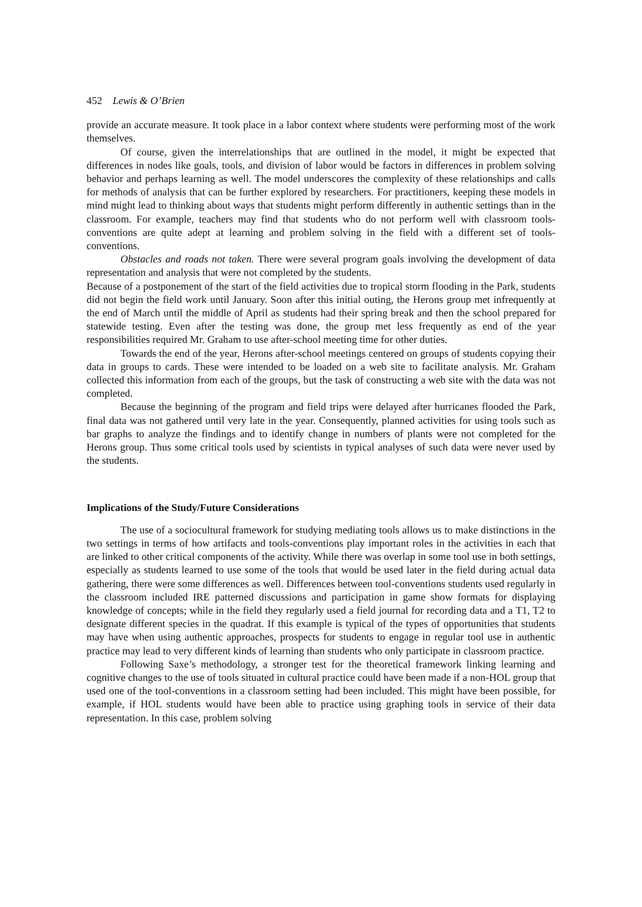452 Lewis & O’Brien
provide an accurate measure. It took place in a labor context where students were performing most of the work themselves.
Of course, given the interrelationships that are outlined in the model, it might be expected that differences in nodes like goals, tools, and division of labor would be factors in differences in problem solving behavior and perhaps learning as well. The model underscores the complexity of these relationships and calls for methods of analysis that can be further explored by researchers. For practitioners, keeping these models in mind might lead to thinking about ways that students might perform differently in authentic settings than in the classroom. For example, teachers may find that students who do not perform well with classroom tools-conventions are quite adept at learning and problem solving in the field with a different set of tools-conventions.
Obstacles and roads not taken. There were several program goals involving the development of data representation and analysis that were not completed by the students.
Because of a postponement of the start of the field activities due to tropical storm flooding in the Park, students did not begin the field work until January. Soon after this initial outing, the Herons group met infrequently at the end of March until the middle of April as students had their spring break and then the school prepared for statewide testing. Even after the testing was done, the group met less frequently as end of the year responsibilities required Mr. Graham to use after-school meeting time for other duties.
Towards the end of the year, Herons after-school meetings centered on groups of students copying their data in groups to cards. These were intended to be loaded on a web site to facilitate analysis. Mr. Graham collected this information from each of the groups, but the task of constructing a web site with the data was not completed.
Because the beginning of the program and field trips were delayed after hurricanes flooded the Park, final data was not gathered until very late in the year. Consequently, planned activities for using tools such as bar graphs to analyze the findings and to identify change in numbers of plants were not completed for the Herons group. Thus some critical tools used by scientists in typical analyses of such data were never used by the students.
Implications of the Study/Future Considerations
The use of a sociocultural framework for studying mediating tools allows us to make distinctions in the two settings in terms of how artifacts and tools-conventions play important roles in the activities in each that are linked to other critical components of the activity. While there was overlap in some tool use in both settings, especially as students learned to use some of the tools that would be used later in the field during actual data gathering, there were some differences as well. Differences between tool-conventions students used regularly in the classroom included IRE patterned discussions and participation in game show formats for displaying knowledge of concepts; while in the field they regularly used a field journal for recording data and a T1, T2 to designate different species in the quadrat. If this example is typical of the types of opportunities that students may have when using authentic approaches, prospects for students to engage in regular tool use in authentic practice may lead to very different kinds of learning than students who only participate in classroom practice.
Following Saxe’s methodology, a stronger test for the theoretical framework linking learning and cognitive changes to the use of tools situated in cultural practice could have been made if a non-HOL group that used one of the tool-conventions in a classroom setting had been included. This might have been possible, for example, if HOL students would have been able to practice using graphing tools in service of their data representation. In this case, problem solving